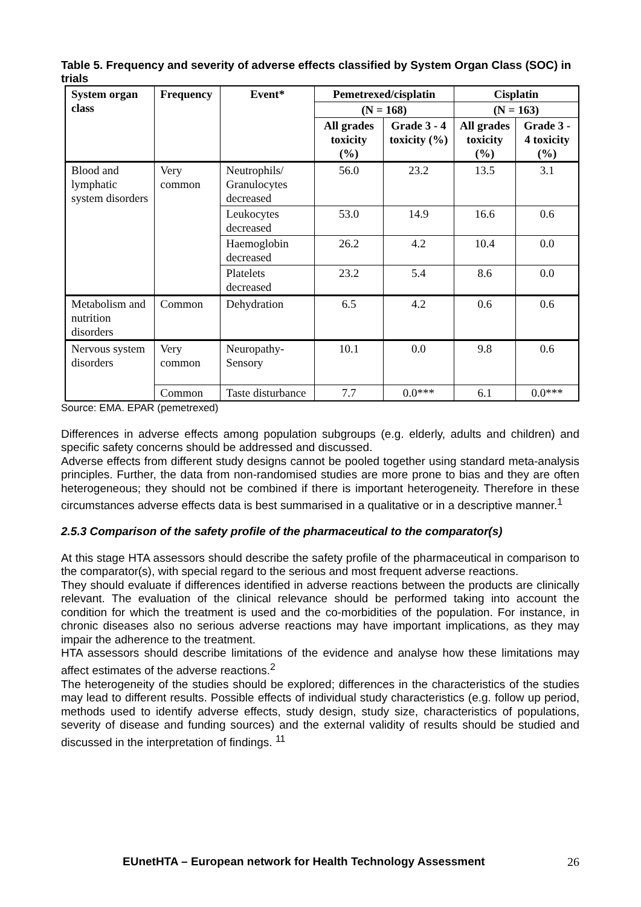Table 5. Frequency and severity of adverse effects classified by System Organ Class (SOC) in trials
| System organ class | Frequency | Event* | Pemetrexed/cisplatin | | Cisplatin | |
| --- | --- | --- | --- | --- | --- | --- |
| | | | (N = 168) | | (N = 163) | |
| | | | All grades toxicity (%) | Grade 3 - 4 toxicity (%) | All grades toxicity (%) | Grade 3 - 4 toxicity (%) |
| Blood and lymphatic system disorders | Very common | Neutrophils/ Granulocytes decreased | 56.0 | 23.2 | 13.5 | 3.1 |
| | | Leukocytes decreased | 53.0 | 14.9 | 16.6 | 0.6 |
| | | Haemoglobin decreased | 26.2 | 4.2 | 10.4 | 0.0 |
| | | Platelets decreased | 23.2 | 5.4 | 8.6 | 0.0 |
| Metabolism and nutrition disorders | Common | Dehydration | 6.5 | 4.2 | 0.6 | 0.6 |
| Nervous system disorders | Very common | Neuropathy-Sensory | 10.1 | 0.0 | 9.8 | 0.6 |
| | Common | Taste disturbance | 7.7 | 0.0*** | 6.1 | 0.0*** |
Source: EMA. EPAR (pemetrexed)
Differences in adverse effects among population subgroups (e.g. elderly, adults and children) and specific safety concerns should be addressed and discussed.
Adverse effects from different study designs cannot be pooled together using standard meta-analysis principles. Further, the data from non-randomised studies are more prone to bias and they are often heterogeneous; they should not be combined if there is important heterogeneity. Therefore in these circumstances adverse effects data is best summarised in a qualitative or in a descriptive manner.<sup>1</sup>
2.5.3 Comparison of the safety profile of the pharmaceutical to the comparator(s)
At this stage HTA assessors should describe the safety profile of the pharmaceutical in comparison to the comparator(s), with special regard to the serious and most frequent adverse reactions.
They should evaluate if differences identified in adverse reactions between the products are clinically relevant. The evaluation of the clinical relevance should be performed taking into account the condition for which the treatment is used and the co-morbidities of the population. For instance, in chronic diseases also no serious adverse reactions may have important implications, as they may impair the adherence to the treatment.
HTA assessors should describe limitations of the evidence and analyse how these limitations may affect estimates of the adverse reactions.<sup>2</sup>
The heterogeneity of the studies should be explored; differences in the characteristics of the studies may lead to different results. Possible effects of individual study characteristics (e.g. follow up period, methods used to identify adverse effects, study design, study size, characteristics of populations, severity of disease and funding sources) and the external validity of results should be studied and discussed in the interpretation of findings. <sup>11</sup>
EUnetHTA – European network for Health Technology Assessment 26